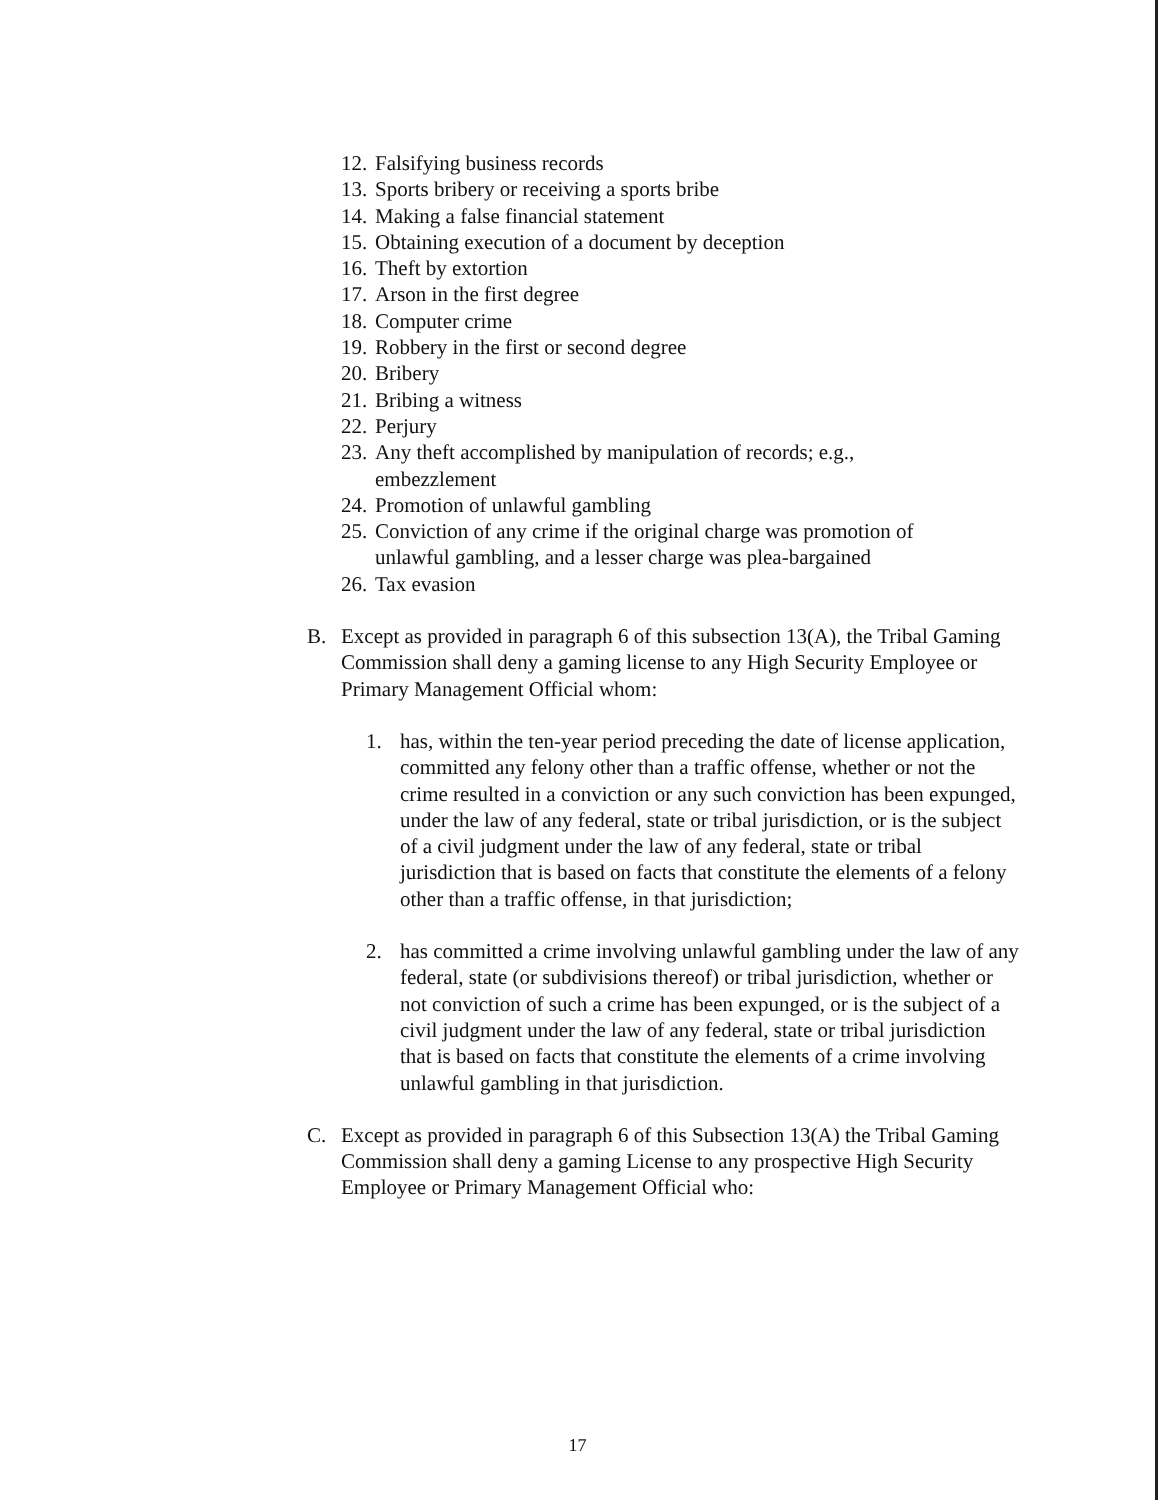12. Falsifying business records
13. Sports bribery or receiving a sports bribe
14. Making a false financial statement
15. Obtaining execution of a document by deception
16. Theft by extortion
17. Arson in the first degree
18. Computer crime
19. Robbery in the first or second degree
20. Bribery
21. Bribing a witness
22. Perjury
23. Any theft accomplished by manipulation of records; e.g.,
embezzlement
24. Promotion of unlawful gambling
25. Conviction of any crime if the original charge was promotion of
unlawful gambling, and a lesser charge was plea-bargained
26. Tax evasion
B. Except as provided in paragraph 6 of this subsection 13(A), the Tribal Gaming Commission shall deny a gaming license to any High Security Employee or Primary Management Official whom:
1. has, within the ten-year period preceding the date of license application, committed any felony other than a traffic offense, whether or not the crime resulted in a conviction or any such conviction has been expunged, under the law of any federal, state or tribal jurisdiction, or is the subject of a civil judgment under the law of any federal, state or tribal jurisdiction that is based on facts that constitute the elements of a felony other than a traffic offense, in that jurisdiction;
2. has committed a crime involving unlawful gambling under the law of any federal, state (or subdivisions thereof) or tribal jurisdiction, whether or not conviction of such a crime has been expunged, or is the subject of a civil judgment under the law of any federal, state or tribal jurisdiction that is based on facts that constitute the elements of a crime involving unlawful gambling in that jurisdiction.
C. Except as provided in paragraph 6 of this Subsection 13(A) the Tribal Gaming Commission shall deny a gaming License to any prospective High Security Employee or Primary Management Official who:
17